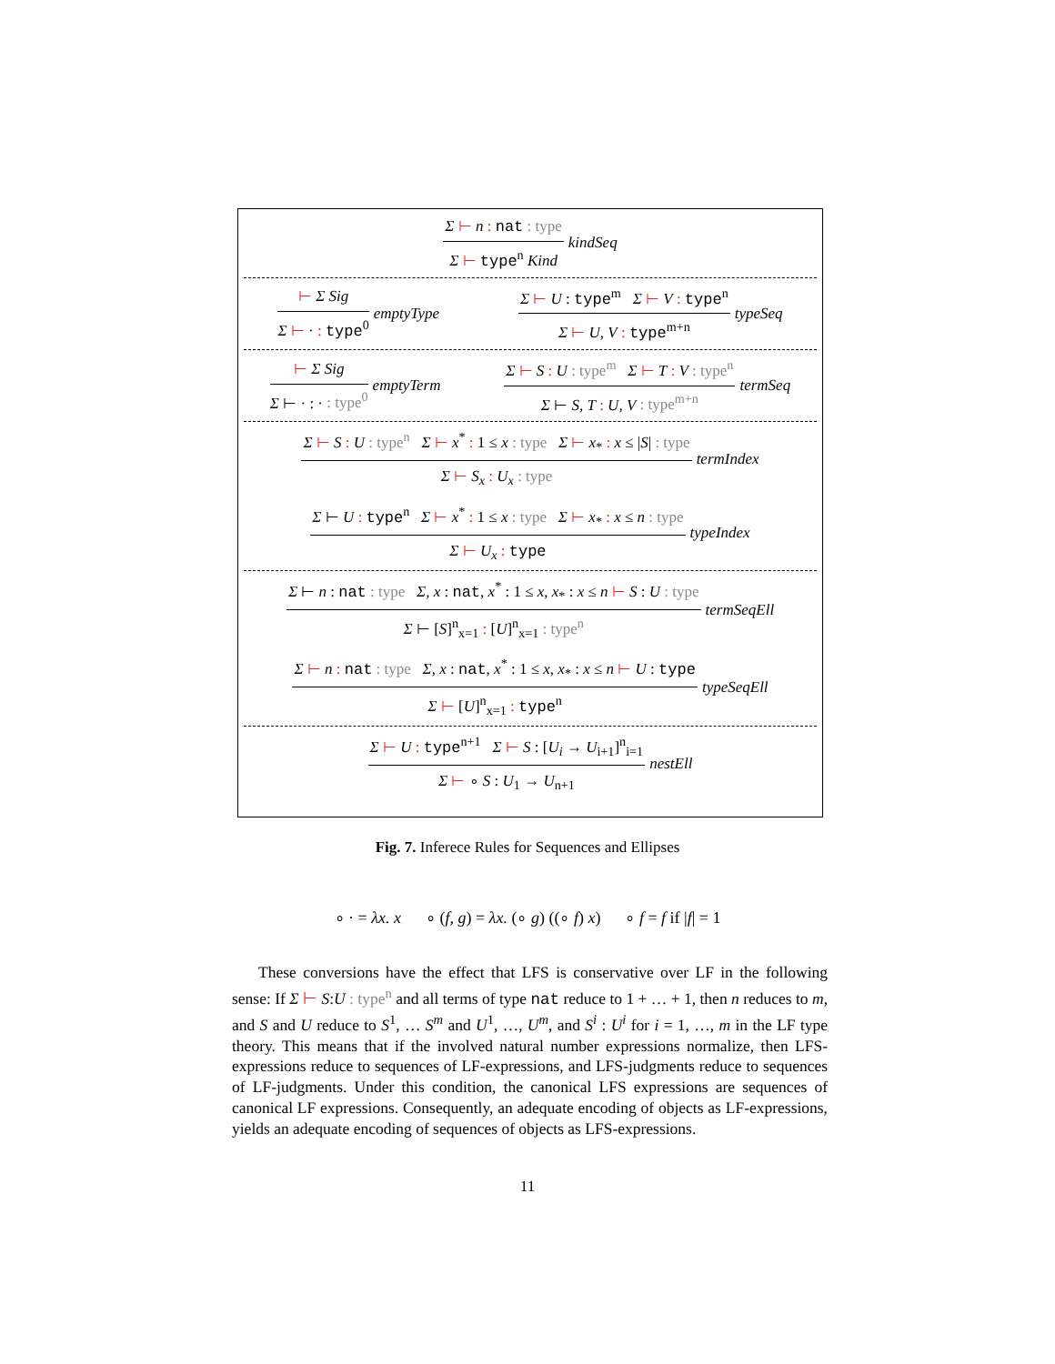Σ ⊢ n : nat : type
Σ ⊢ type<sup>n</sup> Kind
kindSeq
⊢ Σ Sig
Σ ⊢ · : type<sup>0</sup>
emptyType
Σ ⊢ U : type<sup>m</sup> Σ ⊢ V : type<sup>n</sup>
Σ ⊢ U, V : type<sup>m+n</sup>
typeSeq
⊢ Σ Sig
Σ ⊢ · : · : type<sup>0</sup>
emptyTerm
Σ ⊢ S : U : type<sup>m</sup> Σ ⊢ T : V : type<sup>n</sup>
Σ ⊢ S, T : U, V : type<sup>m+n</sup>
termSeq
Σ ⊢ S : U : type<sup>n</sup> Σ ⊢ x<sup>*</sup> : 1 ≤ x : type Σ ⊢ x<sub>*</sub> : x ≤ |S| : type
Σ ⊢ S<sub>x</sub> : U<sub>x</sub> : type
termIndex
Σ ⊢ U : type<sup>n</sup> Σ ⊢ x<sup>*</sup> : 1 ≤ x : type Σ ⊢ x<sub>*</sub> : x ≤ n : type
Σ ⊢ U<sub>x</sub> : type
typeIndex
Σ ⊢ n : nat : type Σ, x : nat, x<sup>*</sup> : 1 ≤ x, x<sub>*</sub> : x ≤ n ⊢ S : U : type
Σ ⊢ [S]<sup>n</sup><sub>x=1</sub> : [U]<sup>n</sup><sub>x=1</sub> : type<sup>n</sup>
termSeqEll
Σ ⊢ n : nat : type Σ, x : nat, x<sup>*</sup> : 1 ≤ x, x<sub>*</sub> : x ≤ n ⊢ U : type
Σ ⊢ [U]<sup>n</sup><sub>x=1</sub> : type<sup>n</sup>
typeSeqEll
Σ ⊢ U : type<sup>n+1</sup> Σ ⊢ S : [U<sub>i</sub> → U<sub>i+1</sub>]<sup>n</sup><sub>i=1</sub>
Σ ⊢ ∘ S : U<sub>1</sub> → U<sub>n+1</sub>
nestEll
Fig. 7. Inferece Rules for Sequences and Ellipses
∘ · = λx. x ∘ (f, g) = λx. (∘ g) ((∘ f) x) ∘ f = f if |f| = 1
These conversions have the effect that LFS is conservative over LF in the following sense: If Σ ⊢ S:U : type<sup>n</sup> and all terms of type nat reduce to 1 + … + 1, then n reduces to m, and S and U reduce to S<sup>1</sup>, … S<sup>m</sup> and U<sup>1</sup>, …, U<sup>m</sup>, and S<sup>i</sup> : U<sup>i</sup> for i = 1, …, m in the LF type theory. This means that if the involved natural number expressions normalize, then LFS-expressions reduce to sequences of LF-expressions, and LFS-judgments reduce to sequences of LF-judgments. Under this condition, the canonical LFS expressions are sequences of canonical LF expressions. Consequently, an adequate encoding of objects as LF-expressions, yields an adequate encoding of sequences of objects as LFS-expressions.
11